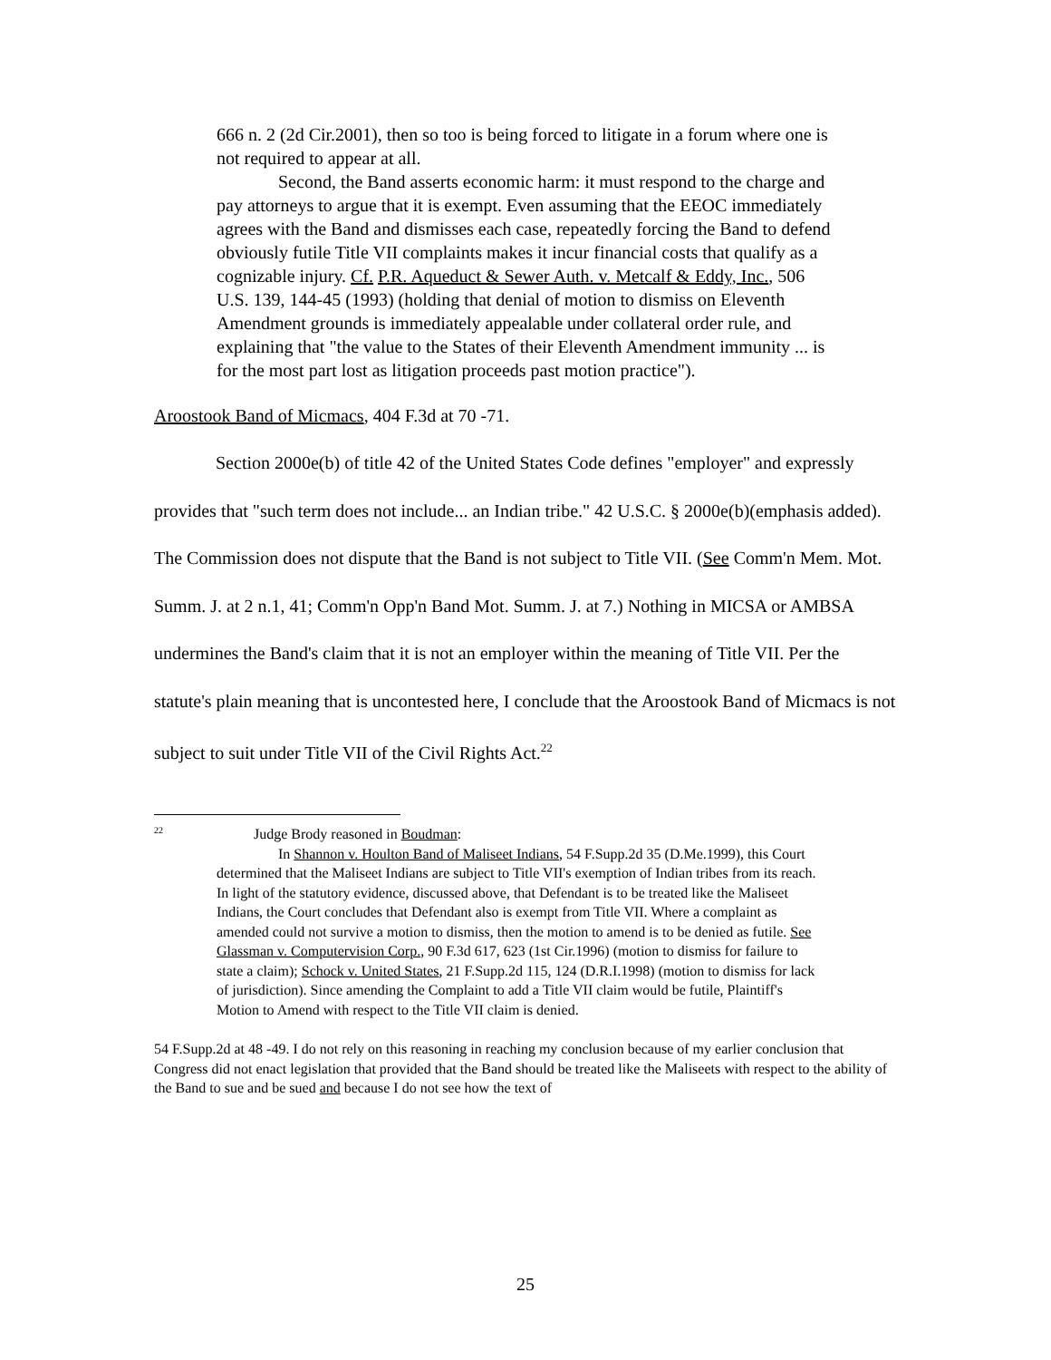666 n. 2 (2d Cir.2001), then so too is being forced to litigate in a forum where one is not required to appear at all.
Second, the Band asserts economic harm: it must respond to the charge and pay attorneys to argue that it is exempt. Even assuming that the EEOC immediately agrees with the Band and dismisses each case, repeatedly forcing the Band to defend obviously futile Title VII complaints makes it incur financial costs that qualify as a cognizable injury. Cf. P.R. Aqueduct & Sewer Auth. v. Metcalf & Eddy, Inc., 506 U.S. 139, 144-45 (1993) (holding that denial of motion to dismiss on Eleventh Amendment grounds is immediately appealable under collateral order rule, and explaining that "the value to the States of their Eleventh Amendment immunity ... is for the most part lost as litigation proceeds past motion practice").
Aroostook Band of Micmacs, 404 F.3d at 70 -71.
Section 2000e(b) of title 42 of the United States Code defines "employer" and expressly provides that "such term does not include... an Indian tribe." 42 U.S.C. § 2000e(b)(emphasis added). The Commission does not dispute that the Band is not subject to Title VII. (See Comm'n Mem. Mot. Summ. J. at 2 n.1, 41; Comm'n Opp'n Band Mot. Summ. J. at 7.) Nothing in MICSA or AMBSA undermines the Band's claim that it is not an employer within the meaning of Title VII. Per the statute's plain meaning that is uncontested here, I conclude that the Aroostook Band of Micmacs is not subject to suit under Title VII of the Civil Rights Act.<sup>22</sup>
<sup>22</sup> Judge Brody reasoned in Boudman:
In Shannon v. Houlton Band of Maliseet Indians, 54 F.Supp.2d 35 (D.Me.1999), this Court determined that the Maliseet Indians are subject to Title VII's exemption of Indian tribes from its reach. In light of the statutory evidence, discussed above, that Defendant is to be treated like the Maliseet Indians, the Court concludes that Defendant also is exempt from Title VII. Where a complaint as amended could not survive a motion to dismiss, then the motion to amend is to be denied as futile. See Glassman v. Computervision Corp., 90 F.3d 617, 623 (1st Cir.1996) (motion to dismiss for failure to state a claim); Schock v. United States, 21 F.Supp.2d 115, 124 (D.R.I.1998) (motion to dismiss for lack of jurisdiction). Since amending the Complaint to add a Title VII claim would be futile, Plaintiff's Motion to Amend with respect to the Title VII claim is denied.
54 F.Supp.2d at 48 -49. I do not rely on this reasoning in reaching my conclusion because of my earlier conclusion that Congress did not enact legislation that provided that the Band should be treated like the Maliseets with respect to the ability of the Band to sue and be sued and because I do not see how the text of
25